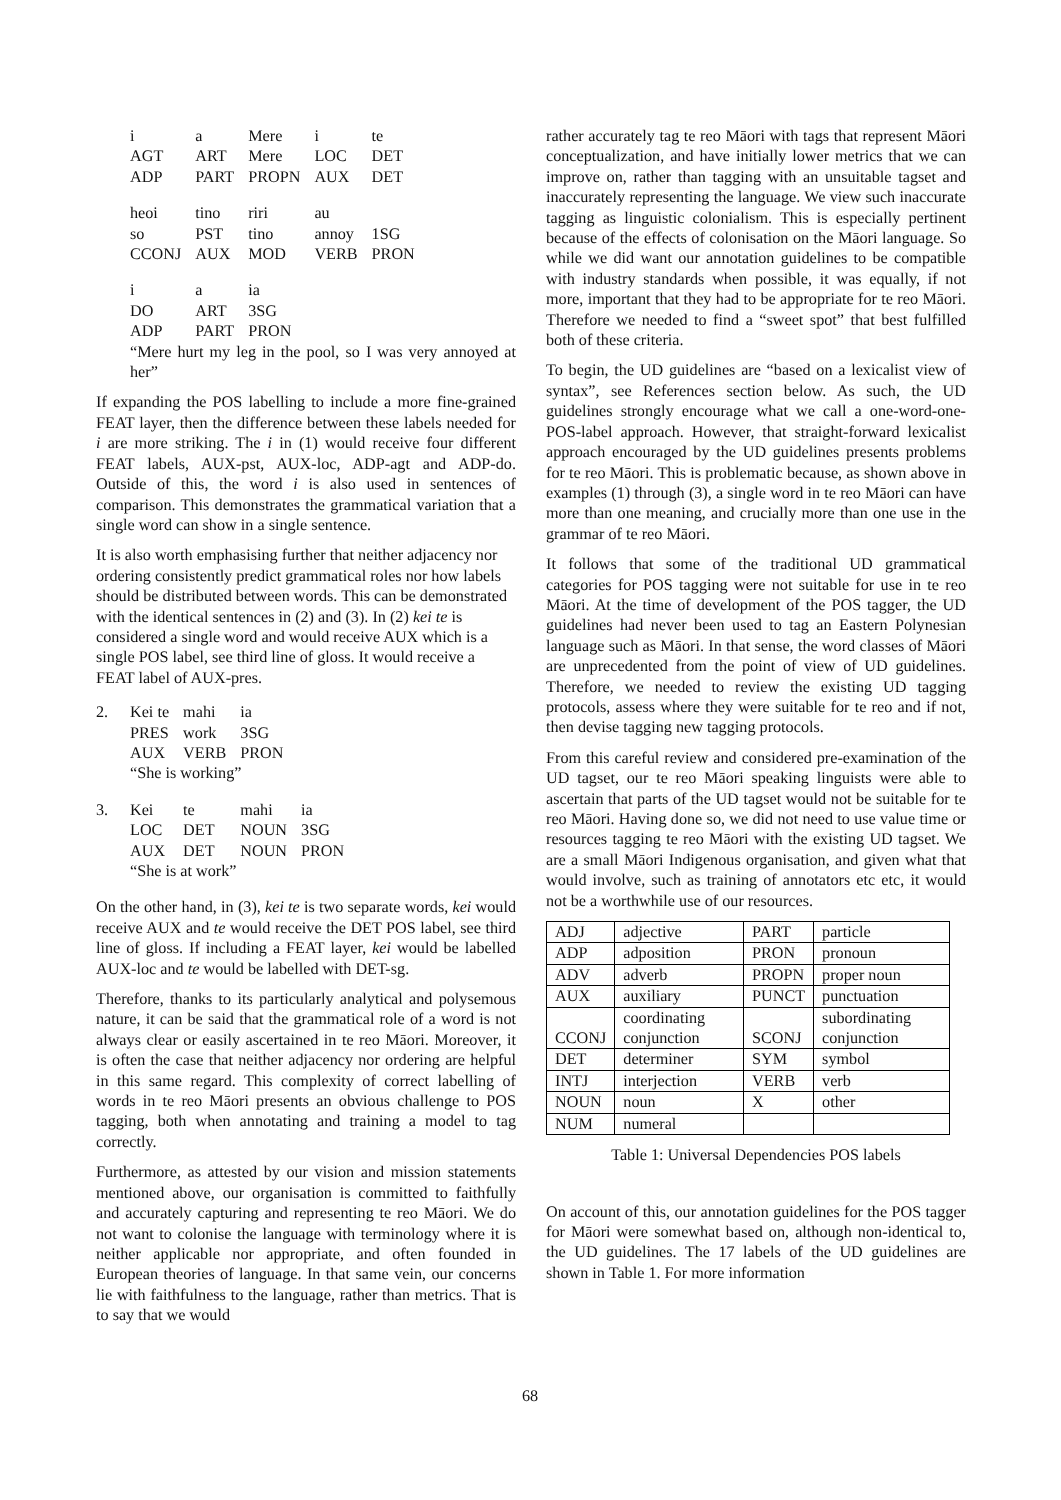| i | a | Mere | i | te |
| AGT | ART | Mere | LOC | DET |
| ADP | PART | PROPN | AUX | DET |
| heoi | tino | riri | au | |
| so | PST | tino | annoy | 1SG |
| CCONJ | AUX | MOD | VERB | PRON |
| i | a | ia | | |
| DO | ART | 3SG | | |
| ADP | PART | PRON | | |
“Mere hurt my leg in the pool, so I was very annoyed at her”
If expanding the POS labelling to include a more fine-grained FEAT layer, then the difference between these labels needed for i are more striking. The i in (1) would receive four different FEAT labels, AUX-pst, AUX-loc, ADP-agt and ADP-do. Outside of this, the word i is also used in sentences of comparison. This demonstrates the grammatical variation that a single word can show in a single sentence.
It is also worth emphasising further that neither adjacency nor ordering consistently predict grammatical roles nor how labels should be distributed between words. This can be demonstrated with the identical sentences in (2) and (3). In (2) kei te is considered a single word and would receive AUX which is a single POS label, see third line of gloss. It would receive a FEAT label of AUX-pres.
| 2. | Kei te | mahi | ia | |
| | PRES | work | 3SG | |
| | AUX | VERB | PRON | |
| | “She is working” | | | |
| 3. | Kei | te | mahi | ia |
| | LOC | DET | NOUN | 3SG |
| | AUX | DET | NOUN | PRON |
| | “She is at work” | | | |
On the other hand, in (3), kei te is two separate words, kei would receive AUX and te would receive the DET POS label, see third line of gloss. If including a FEAT layer, kei would be labelled AUX-loc and te would be labelled with DET-sg.
Therefore, thanks to its particularly analytical and polysemous nature, it can be said that the grammatical role of a word is not always clear or easily ascertained in te reo Māori. Moreover, it is often the case that neither adjacency nor ordering are helpful in this same regard. This complexity of correct labelling of words in te reo Māori presents an obvious challenge to POS tagging, both when annotating and training a model to tag correctly.
Furthermore, as attested by our vision and mission statements mentioned above, our organisation is committed to faithfully and accurately capturing and representing te reo Māori. We do not want to colonise the language with terminology where it is neither applicable nor appropriate, and often founded in European theories of language. In that same vein, our concerns lie with faithfulness to the language, rather than metrics. That is to say that we would
rather accurately tag te reo Māori with tags that represent Māori conceptualization, and have initially lower metrics that we can improve on, rather than tagging with an unsuitable tagset and inaccurately representing the language. We view such inaccurate tagging as linguistic colonialism. This is especially pertinent because of the effects of colonisation on the Māori language. So while we did want our annotation guidelines to be compatible with industry standards when possible, it was equally, if not more, important that they had to be appropriate for te reo Māori. Therefore we needed to find a “sweet spot” that best fulfilled both of these criteria.
To begin, the UD guidelines are “based on a lexicalist view of syntax”, see References section below. As such, the UD guidelines strongly encourage what we call a one-word-one-POS-label approach. However, that straight-forward lexicalist approach encouraged by the UD guidelines presents problems for te reo Māori. This is problematic because, as shown above in examples (1) through (3), a single word in te reo Māori can have more than one meaning, and crucially more than one use in the grammar of te reo Māori.
It follows that some of the traditional UD grammatical categories for POS tagging were not suitable for use in te reo Māori. At the time of development of the POS tagger, the UD guidelines had never been used to tag an Eastern Polynesian language such as Māori. In that sense, the word classes of Māori are unprecedented from the point of view of UD guidelines. Therefore, we needed to review the existing UD tagging protocols, assess where they were suitable for te reo and if not, then devise tagging new tagging protocols.
From this careful review and considered pre-examination of the UD tagset, our te reo Māori speaking linguists were able to ascertain that parts of the UD tagset would not be suitable for te reo Māori. Having done so, we did not need to use value time or resources tagging te reo Māori with the existing UD tagset. We are a small Māori Indigenous organisation, and given what that would involve, such as training of annotators etc etc, it would not be a worthwhile use of our resources.
| ADJ | adjective | PART | particle |
| ADP | adposition | PRON | pronoun |
| ADV | adverb | PROPN | proper noun |
| AUX | auxiliary | PUNCT | punctuation |
| CCONJ | coordinating conjunction | SCONJ | subordinating conjunction |
| DET | determiner | SYM | symbol |
| INTJ | interjection | VERB | verb |
| NOUN | noun | X | other |
| NUM | numeral | | |
Table 1: Universal Dependencies POS labels
On account of this, our annotation guidelines for the POS tagger for Māori were somewhat based on, although non-identical to, the UD guidelines. The 17 labels of the UD guidelines are shown in Table 1. For more information
68